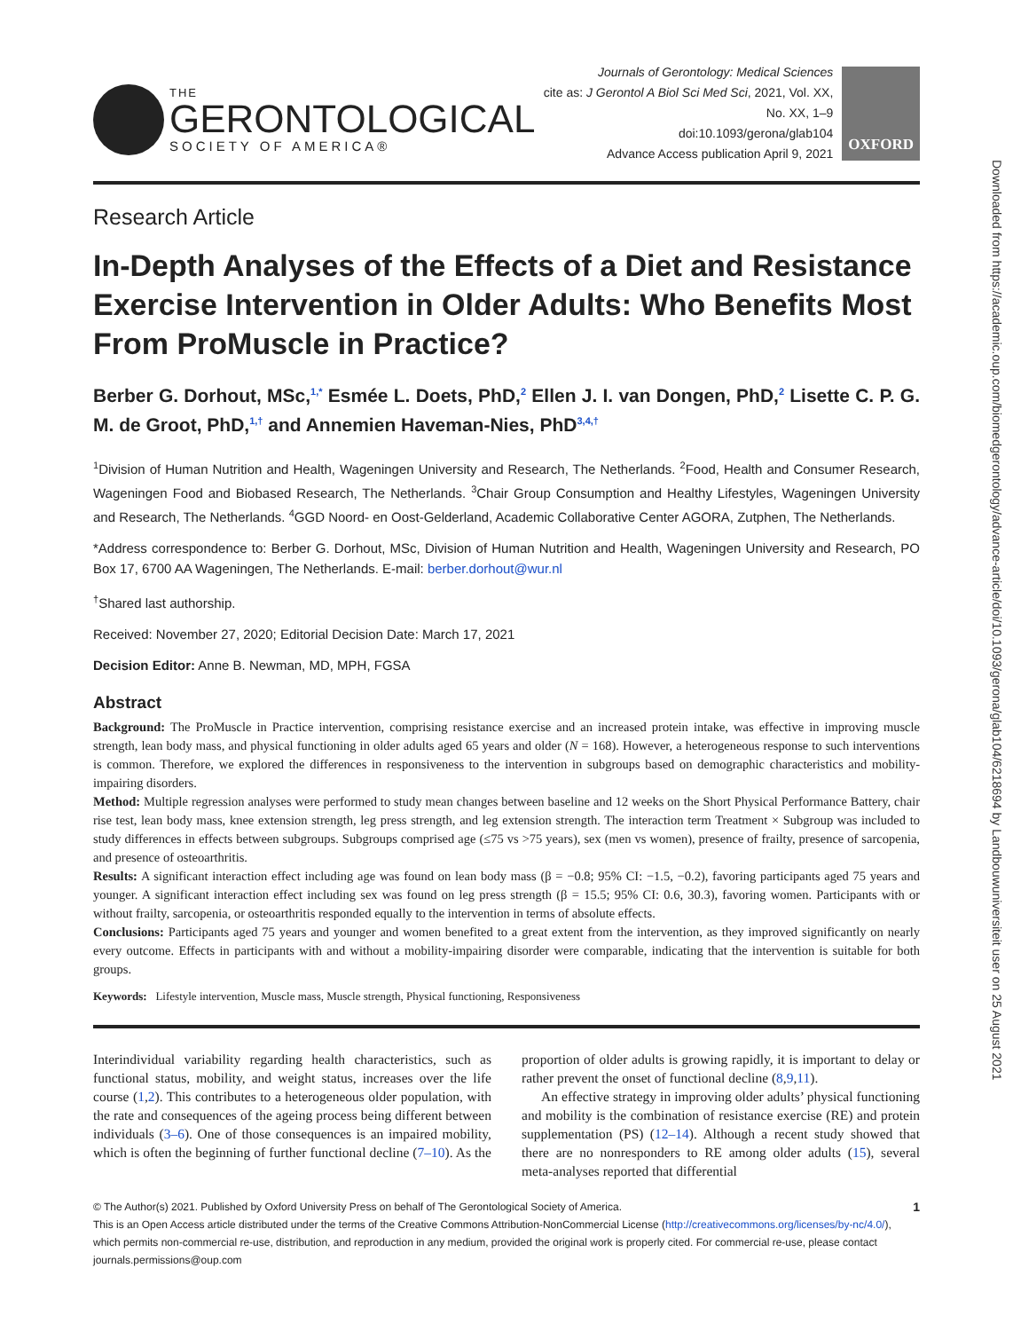Downloaded from https://academic.oup.com/biomedgerontology/advance-article/doi/10.1093/gerona/glab104/6218694 by Landbouwuniversiteit user on 25 August 2021
THE
GERONTOLOGICAL
SOCIETY OF AMERICA®
Journals of Gerontology: Medical Sciences
cite as: J Gerontol A Biol Sci Med Sci, 2021, Vol. XX, No. XX, 1–9
doi:10.1093/gerona/glab104
Advance Access publication April 9, 2021
OXFORD
Research Article
In-Depth Analyses of the Effects of a Diet and Resistance Exercise Intervention in Older Adults: Who Benefits Most From ProMuscle in Practice?
Berber G. Dorhout, MSc,<sup>1,*</sup> Esmée L. Doets, PhD,<sup>2</sup> Ellen J. I. van Dongen, PhD,<sup>2</sup> Lisette C. P. G. M. de Groot, PhD,<sup>1,†</sup> and Annemien Haveman-Nies, PhD<sup>3,4,†</sup>
<sup>1</sup> Division of Human Nutrition and Health, Wageningen University and Research, The Netherlands. <sup>2</sup>Food, Health and Consumer Research, Wageningen Food and Biobased Research, The Netherlands. <sup>3</sup>Chair Group Consumption and Healthy Lifestyles, Wageningen University and Research, The Netherlands. <sup>4</sup>GGD Noord- en Oost-Gelderland, Academic Collaborative Center AGORA, Zutphen, The Netherlands.
*Address correspondence to: Berber G. Dorhout, MSc, Division of Human Nutrition and Health, Wageningen University and Research, PO Box 17, 6700 AA Wageningen, The Netherlands. E-mail: berber.dorhout@wur.nl
<sup>†</sup> Shared last authorship.
Received: November 27, 2020; Editorial Decision Date: March 17, 2021
Decision Editor: Anne B. Newman, MD, MPH, FGSA
Abstract
Background: The ProMuscle in Practice intervention, comprising resistance exercise and an increased protein intake, was effective in improving muscle strength, lean body mass, and physical functioning in older adults aged 65 years and older (N = 168). However, a heterogeneous response to such interventions is common. Therefore, we explored the differences in responsiveness to the intervention in subgroups based on demographic characteristics and mobility-impairing disorders.
Method: Multiple regression analyses were performed to study mean changes between baseline and 12 weeks on the Short Physical Performance Battery, chair rise test, lean body mass, knee extension strength, leg press strength, and leg extension strength. The interaction term Treatment × Subgroup was included to study differences in effects between subgroups. Subgroups comprised age (≤75 vs >75 years), sex (men vs women), presence of frailty, presence of sarcopenia, and presence of osteoarthritis.
Results: A significant interaction effect including age was found on lean body mass (β = −0.8; 95% CI: −1.5, −0.2), favoring participants aged 75 years and younger. A significant interaction effect including sex was found on leg press strength (β = 15.5; 95% CI: 0.6, 30.3), favoring women. Participants with or without frailty, sarcopenia, or osteoarthritis responded equally to the intervention in terms of absolute effects.
Conclusions: Participants aged 75 years and younger and women benefited to a great extent from the intervention, as they improved significantly on nearly every outcome. Effects in participants with and without a mobility-impairing disorder were comparable, indicating that the intervention is suitable for both groups.
Keywords: Lifestyle intervention, Muscle mass, Muscle strength, Physical functioning, Responsiveness
Interindividual variability regarding health characteristics, such as functional status, mobility, and weight status, increases over the life course (1,2). This contributes to a heterogeneous older population, with the rate and consequences of the ageing process being different between individuals (3–6). One of those consequences is an impaired mobility, which is often the beginning of further functional decline (7–10). As the proportion of older adults is growing rapidly, it is important to delay or rather prevent the onset of functional decline (8,9,11).
An effective strategy in improving older adults’ physical functioning and mobility is the combination of resistance exercise (RE) and protein supplementation (PS) (12–14). Although a recent study showed that there are no nonresponders to RE among older adults (15), several meta-analyses reported that differential
1 © The Author(s) 2021. Published by Oxford University Press on behalf of The Gerontological Society of America.
This is an Open Access article distributed under the terms of the Creative Commons Attribution-NonCommercial License (http://creativecommons.org/licenses/by-nc/4.0/), which permits non-commercial re-use, distribution, and reproduction in any medium, provided the original work is properly cited. For commercial re-use, please contact journals.permissions@oup.com